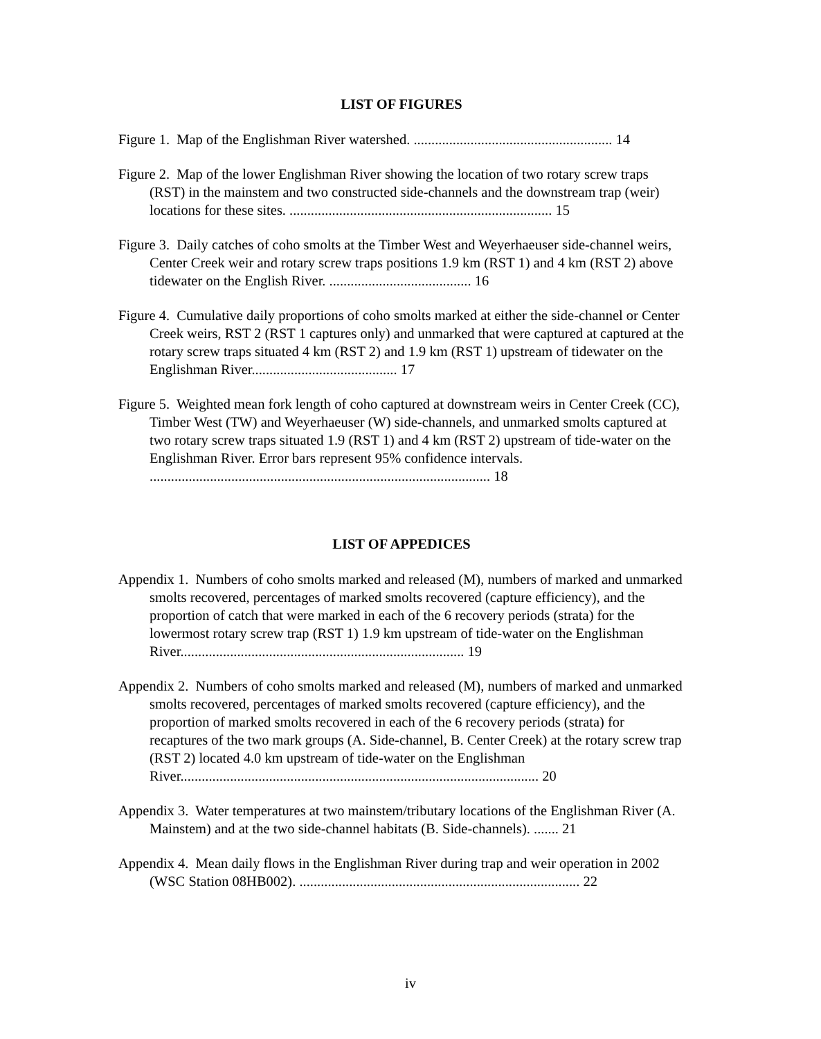LIST OF FIGURES
Figure 1. Map of the Englishman River watershed. ........................................................ 14
Figure 2. Map of the lower Englishman River showing the location of two rotary screw traps (RST) in the mainstem and two constructed side-channels and the downstream trap (weir) locations for these sites. .......................................................................... 15
Figure 3. Daily catches of coho smolts at the Timber West and Weyerhaeuser side-channel weirs, Center Creek weir and rotary screw traps positions 1.9 km (RST 1) and 4 km (RST 2) above tidewater on the English River. ........................................ 16
Figure 4. Cumulative daily proportions of coho smolts marked at either the side-channel or Center Creek weirs, RST 2 (RST 1 captures only) and unmarked that were captured at captured at the rotary screw traps situated 4 km (RST 2) and 1.9 km (RST 1) upstream of tidewater on the Englishman River......................................... 17
Figure 5. Weighted mean fork length of coho captured at downstream weirs in Center Creek (CC), Timber West (TW) and Weyerhaeuser (W) side-channels, and unmarked smolts captured at two rotary screw traps situated 1.9 (RST 1) and 4 km (RST 2) upstream of tide-water on the Englishman River. Error bars represent 95% confidence intervals. ................................................................................................ 18
LIST OF APPEDICES
Appendix 1. Numbers of coho smolts marked and released (M), numbers of marked and unmarked smolts recovered, percentages of marked smolts recovered (capture efficiency), and the proportion of catch that were marked in each of the 6 recovery periods (strata) for the lowermost rotary screw trap (RST 1) 1.9 km upstream of tide-water on the Englishman River................................................................................ 19
Appendix 2. Numbers of coho smolts marked and released (M), numbers of marked and unmarked smolts recovered, percentages of marked smolts recovered (capture efficiency), and the proportion of marked smolts recovered in each of the 6 recovery periods (strata) for recaptures of the two mark groups (A. Side-channel, B. Center Creek) at the rotary screw trap (RST 2) located 4.0 km upstream of tide-water on the Englishman River..................................................................................................... 20
Appendix 3. Water temperatures at two mainstem/tributary locations of the Englishman River (A. Mainstem) and at the two side-channel habitats (B. Side-channels). ....... 21
Appendix 4. Mean daily flows in the Englishman River during trap and weir operation in 2002 (WSC Station 08HB002). ............................................................................... 22
iv